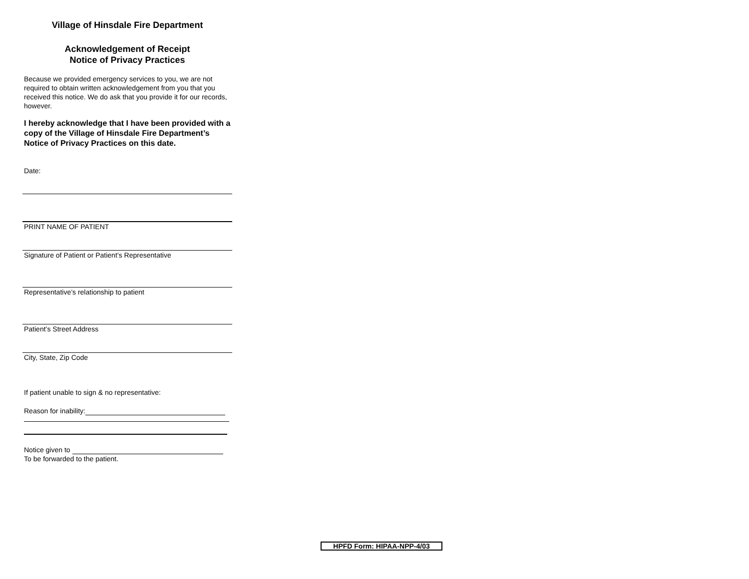Village of Hinsdale Fire Department
Acknowledgement of Receipt
Notice of Privacy Practices
Because we provided emergency services to you, we are not required to obtain written acknowledgement from you that you received this notice. We do ask that you provide it for our records, however.
I hereby acknowledge that I have been provided with a copy of the Village of Hinsdale Fire Department’s Notice of Privacy Practices on this date.
Date:
PRINT NAME OF PATIENT
Signature of Patient or Patient’s Representative
Representative’s relationship to patient
Patient’s Street Address
City, State, Zip Code
If patient unable to sign & no representative:
Reason for inability:
Notice given to
To be forwarded to the patient.
HPFD Form: HIPAA-NPP-4/03